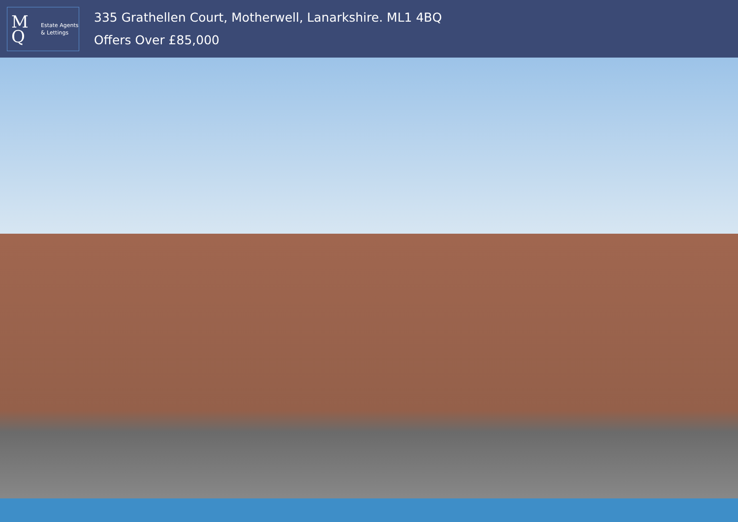M
Q
Estate Agents
& Lettings
335 Grathellen Court, Motherwell, Lanarkshire. ML1 4BQ
Offers Over £85,000